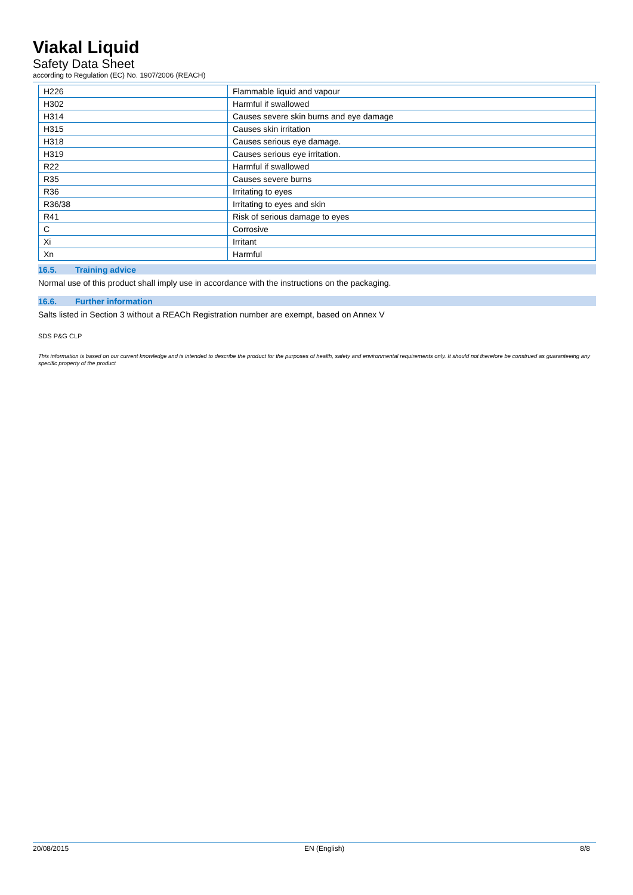Viakal Liquid
Safety Data Sheet
according to Regulation (EC) No. 1907/2006 (REACH)
| H226 | Flammable liquid and vapour |
| H302 | Harmful if swallowed |
| H314 | Causes severe skin burns and eye damage |
| H315 | Causes skin irritation |
| H318 | Causes serious eye damage. |
| H319 | Causes serious eye irritation. |
| R22 | Harmful if swallowed |
| R35 | Causes severe burns |
| R36 | Irritating to eyes |
| R36/38 | Irritating to eyes and skin |
| R41 | Risk of serious damage to eyes |
| C | Corrosive |
| Xi | Irritant |
| Xn | Harmful |
16.5. Training advice
Normal use of this product shall imply use in accordance with the instructions on the packaging.
16.6. Further information
Salts listed in Section 3 without a REACh Registration number are exempt, based on Annex V
SDS P&G CLP
This information is based on our current knowledge and is intended to describe the product for the purposes of health, safety and environmental requirements only. It should not therefore be construed as guaranteeing any specific property of the product
20/08/2015 EN (English) 8/8